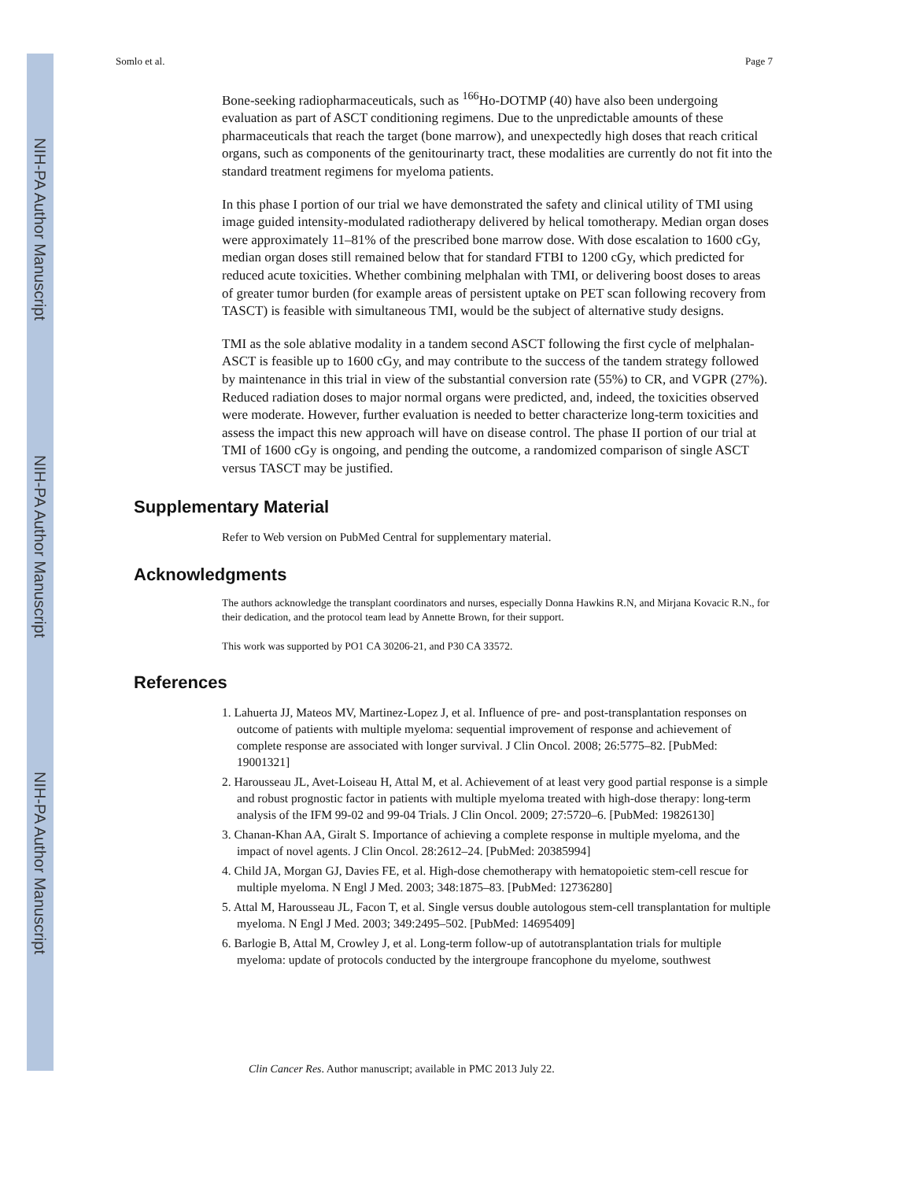NIH-PA Author Manuscript
NIH-PA Author Manuscript
NIH-PA Author Manuscript
Somlo et al. Page 7
Bone-seeking radiopharmaceuticals, such as <sup>166</sup>Ho-DOTMP (40) have also been undergoing evaluation as part of ASCT conditioning regimens. Due to the unpredictable amounts of these pharmaceuticals that reach the target (bone marrow), and unexpectedly high doses that reach critical organs, such as components of the genitourinarty tract, these modalities are currently do not fit into the standard treatment regimens for myeloma patients.
In this phase I portion of our trial we have demonstrated the safety and clinical utility of TMI using image guided intensity-modulated radiotherapy delivered by helical tomotherapy. Median organ doses were approximately 11–81% of the prescribed bone marrow dose. With dose escalation to 1600 cGy, median organ doses still remained below that for standard FTBI to 1200 cGy, which predicted for reduced acute toxicities. Whether combining melphalan with TMI, or delivering boost doses to areas of greater tumor burden (for example areas of persistent uptake on PET scan following recovery from TASCT) is feasible with simultaneous TMI, would be the subject of alternative study designs.
TMI as the sole ablative modality in a tandem second ASCT following the first cycle of melphalan-ASCT is feasible up to 1600 cGy, and may contribute to the success of the tandem strategy followed by maintenance in this trial in view of the substantial conversion rate (55%) to CR, and VGPR (27%). Reduced radiation doses to major normal organs were predicted, and, indeed, the toxicities observed were moderate. However, further evaluation is needed to better characterize long-term toxicities and assess the impact this new approach will have on disease control. The phase II portion of our trial at TMI of 1600 cGy is ongoing, and pending the outcome, a randomized comparison of single ASCT versus TASCT may be justified.
Supplementary Material
Refer to Web version on PubMed Central for supplementary material.
Acknowledgments
The authors acknowledge the transplant coordinators and nurses, especially Donna Hawkins R.N, and Mirjana Kovacic R.N., for their dedication, and the protocol team lead by Annette Brown, for their support.
This work was supported by PO1 CA 30206-21, and P30 CA 33572.
References
1. Lahuerta JJ, Mateos MV, Martinez-Lopez J, et al. Influence of pre- and post-transplantation responses on outcome of patients with multiple myeloma: sequential improvement of response and achievement of complete response are associated with longer survival. J Clin Oncol. 2008; 26:5775–82. [PubMed: 19001321]
2. Harousseau JL, Avet-Loiseau H, Attal M, et al. Achievement of at least very good partial response is a simple and robust prognostic factor in patients with multiple myeloma treated with high-dose therapy: long-term analysis of the IFM 99-02 and 99-04 Trials. J Clin Oncol. 2009; 27:5720–6. [PubMed: 19826130]
3. Chanan-Khan AA, Giralt S. Importance of achieving a complete response in multiple myeloma, and the impact of novel agents. J Clin Oncol. 28:2612–24. [PubMed: 20385994]
4. Child JA, Morgan GJ, Davies FE, et al. High-dose chemotherapy with hematopoietic stem-cell rescue for multiple myeloma. N Engl J Med. 2003; 348:1875–83. [PubMed: 12736280]
5. Attal M, Harousseau JL, Facon T, et al. Single versus double autologous stem-cell transplantation for multiple myeloma. N Engl J Med. 2003; 349:2495–502. [PubMed: 14695409]
6. Barlogie B, Attal M, Crowley J, et al. Long-term follow-up of autotransplantation trials for multiple myeloma: update of protocols conducted by the intergroupe francophone du myelome, southwest
Clin Cancer Res. Author manuscript; available in PMC 2013 July 22.